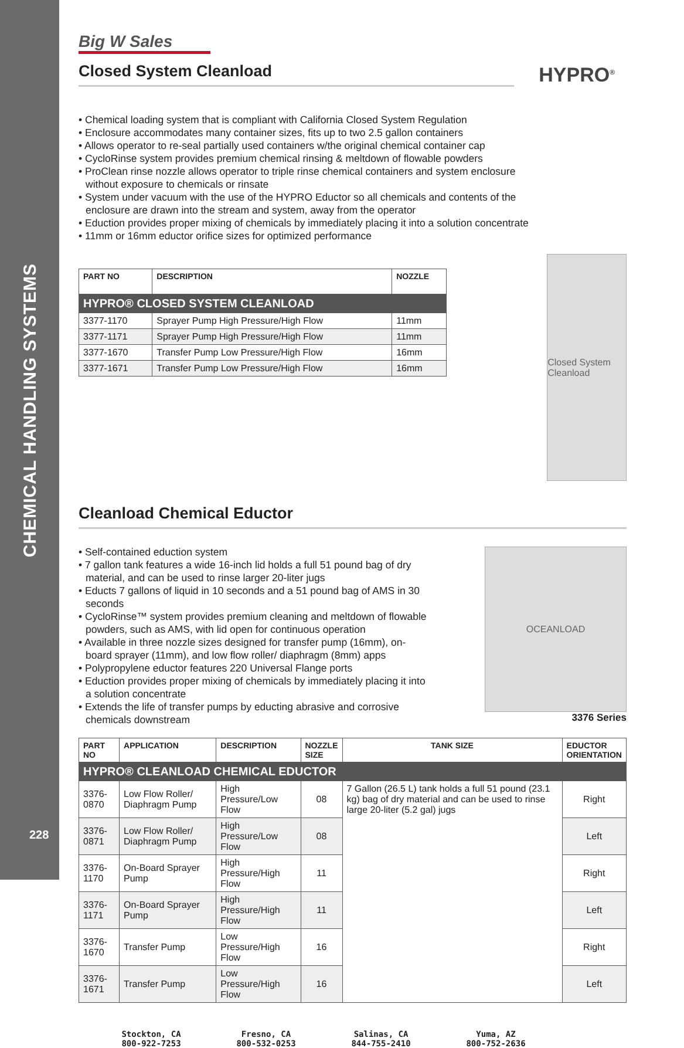CHEMICAL HANDLING SYSTEMS
228
Big W Sales
Closed System Cleanload
HYPRO<sup>®</sup>
• Chemical loading system that is compliant with California Closed System Regulation
• Enclosure accommodates many container sizes, fits up to two 2.5 gallon containers
• Allows operator to re-seal partially used containers w/the original chemical container cap
• CycloRinse system provides premium chemical rinsing & meltdown of flowable powders
• ProClean rinse nozzle allows operator to triple rinse chemical containers and system enclosure without exposure to chemicals or rinsate
• System under vacuum with the use of the HYPRO Eductor so all chemicals and contents of the enclosure are drawn into the stream and system, away from the operator
• Eduction provides proper mixing of chemicals by immediately placing it into a solution concentrate
• 11mm or 16mm eductor orifice sizes for optimized performance
| PART NO | DESCRIPTION | NOZZLE |
| --- | --- | --- |
| HYPRO® CLOSED SYSTEM CLEANLOAD | | |
| 3377-1170 | Sprayer Pump High Pressure/High Flow | 11mm |
| 3377-1171 | Sprayer Pump High Pressure/High Flow | 11mm |
| 3377-1670 | Transfer Pump Low Pressure/High Flow | 16mm |
| 3377-1671 | Transfer Pump Low Pressure/High Flow | 16mm |
Closed System Cleanload
Cleanload Chemical Eductor
• Self-contained eduction system
• 7 gallon tank features a wide 16-inch lid holds a full 51 pound bag of dry material, and can be used to rinse larger 20-liter jugs
• Educts 7 gallons of liquid in 10 seconds and a 51 pound bag of AMS in 30 seconds
• CycloRinse™ system provides premium cleaning and meltdown of flowable powders, such as AMS, with lid open for continuous operation
• Available in three nozzle sizes designed for transfer pump (16mm), on-board sprayer (11mm), and low flow roller/ diaphragm (8mm) apps
• Polypropylene eductor features 220 Universal Flange ports
• Eduction provides proper mixing of chemicals by immediately placing it into a solution concentrate
• Extends the life of transfer pumps by educting abrasive and corrosive chemicals downstream
OCEANLOAD
3376 Series
| PART NO | APPLICATION | DESCRIPTION | NOZZLE SIZE | TANK SIZE | EDUCTOR ORIENTATION |
| --- | --- | --- | --- | --- | --- |
| HYPRO® CLEANLOAD CHEMICAL EDUCTOR | | | | | |
| 3376-0870 | Low Flow Roller/ Diaphragm Pump | High Pressure/Low Flow | 08 | 7 Gallon (26.5 L) tank holds a full 51 pound (23.1 kg) bag of dry material and can be used to rinse large 20-liter (5.2 gal) jugs | Right |
| 3376-0871 | Low Flow Roller/ Diaphragm Pump | High Pressure/Low Flow | 08 | | Left |
| 3376-1170 | On-Board Sprayer Pump | High Pressure/High Flow | 11 | | Right |
| 3376-1171 | On-Board Sprayer Pump | High Pressure/High Flow | 11 | | Left |
| 3376-1670 | Transfer Pump | Low Pressure/High Flow | 16 | | Right |
| 3376-1671 | Transfer Pump | Low Pressure/High Flow | 16 | | Left |
Stockton, CA
800-922-7253
Fresno, CA
800-532-0253
Salinas, CA
844-755-2410
Yuma, AZ
800-752-2636